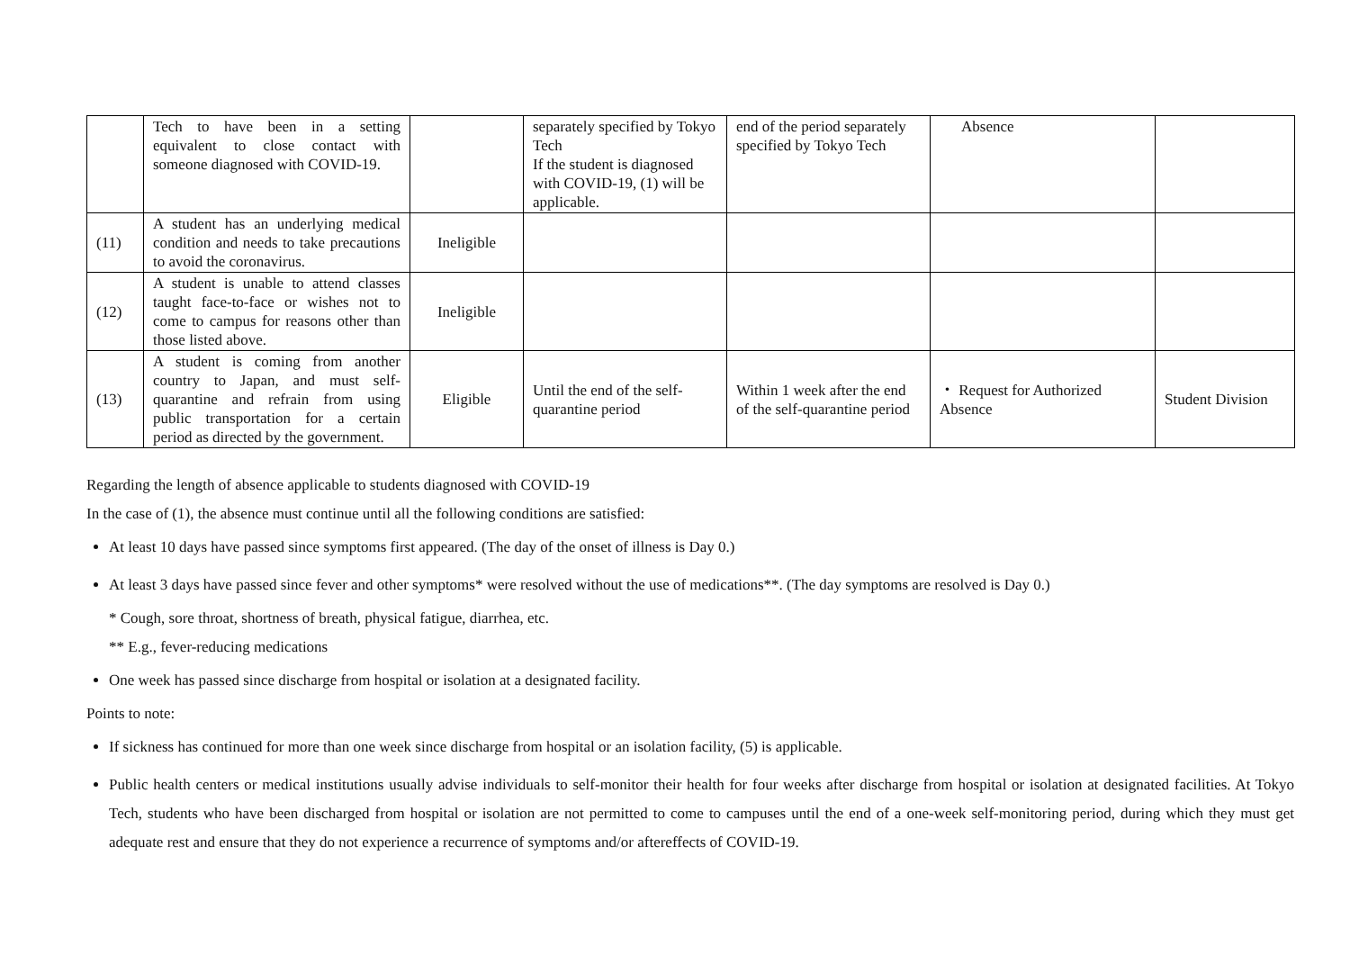| | Tech to have been in a setting equivalent to close contact with someone diagnosed with COVID-19. | | separately specified by Tokyo Tech If the student is diagnosed with COVID-19, (1) will be applicable. | end of the period separately specified by Tokyo Tech | Absence | |
| (11) | A student has an underlying medical condition and needs to take precautions to avoid the coronavirus. | Ineligible | | | | |
| (12) | A student is unable to attend classes taught face-to-face or wishes not to come to campus for reasons other than those listed above. | Ineligible | | | | |
| (13) | A student is coming from another country to Japan, and must self-quarantine and refrain from using public transportation for a certain period as directed by the government. | Eligible | Until the end of the self-quarantine period | Within 1 week after the end of the self-quarantine period | ・ Request for Authorized Absence | Student Division |
Regarding the length of absence applicable to students diagnosed with COVID-19
In the case of (1), the absence must continue until all the following conditions are satisfied:
At least 10 days have passed since symptoms first appeared. (The day of the onset of illness is Day 0.)
At least 3 days have passed since fever and other symptoms* were resolved without the use of medications**. (The day symptoms are resolved is Day 0.)
* Cough, sore throat, shortness of breath, physical fatigue, diarrhea, etc.
** E.g., fever-reducing medications
One week has passed since discharge from hospital or isolation at a designated facility.
Points to note:
If sickness has continued for more than one week since discharge from hospital or an isolation facility, (5) is applicable.
Public health centers or medical institutions usually advise individuals to self-monitor their health for four weeks after discharge from hospital or isolation at designated facilities. At Tokyo Tech, students who have been discharged from hospital or isolation are not permitted to come to campuses until the end of a one-week self-monitoring period, during which they must get adequate rest and ensure that they do not experience a recurrence of symptoms and/or aftereffects of COVID-19.